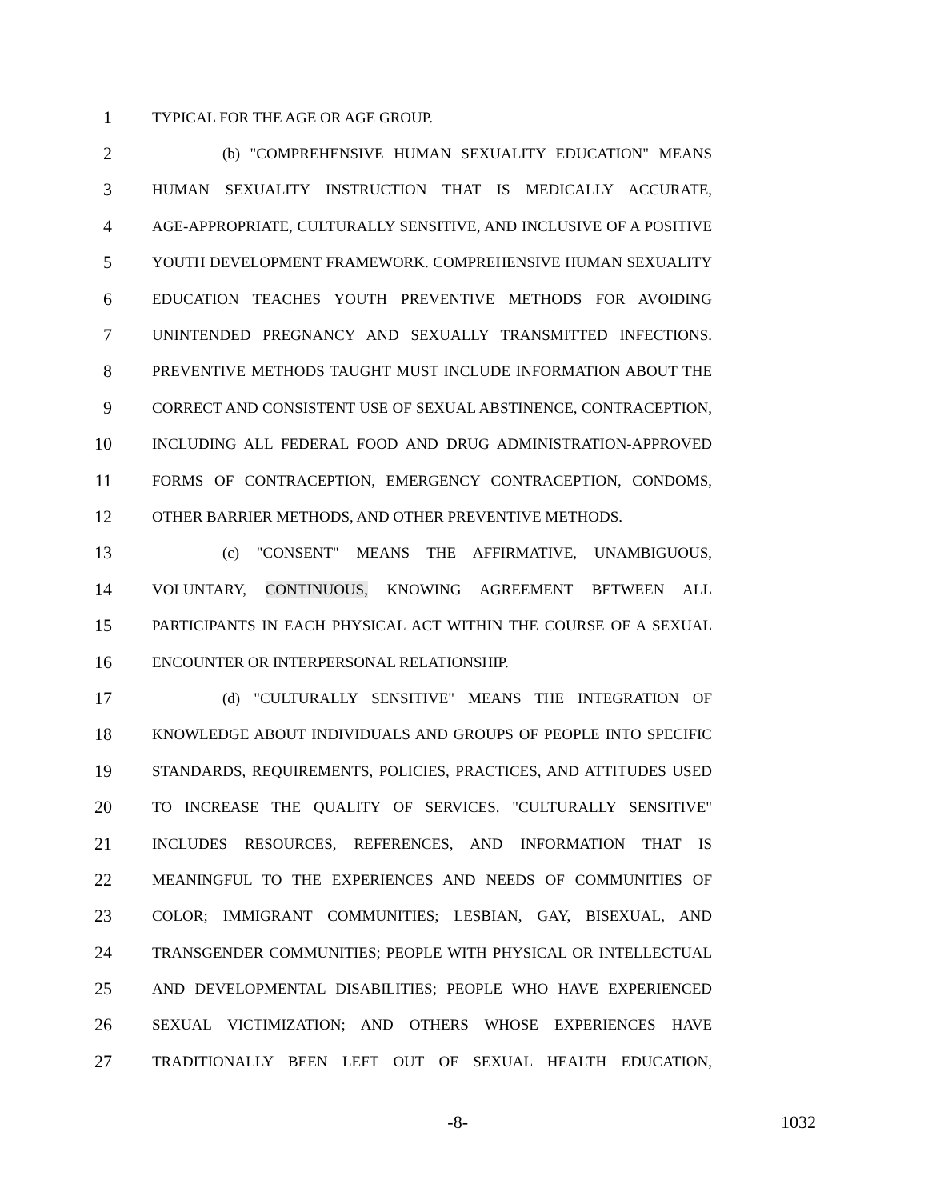1 TYPICAL FOR THE AGE OR AGE GROUP.
2 (b) "COMPREHENSIVE HUMAN SEXUALITY EDUCATION" MEANS
3 HUMAN SEXUALITY INSTRUCTION THAT IS MEDICALLY ACCURATE,
4 AGE-APPROPRIATE, CULTURALLY SENSITIVE, AND INCLUSIVE OF A POSITIVE
5 YOUTH DEVELOPMENT FRAMEWORK. COMPREHENSIVE HUMAN SEXUALITY
6 EDUCATION TEACHES YOUTH PREVENTIVE METHODS FOR AVOIDING
7 UNINTENDED PREGNANCY AND SEXUALLY TRANSMITTED INFECTIONS.
8 PREVENTIVE METHODS TAUGHT MUST INCLUDE INFORMATION ABOUT THE
9 CORRECT AND CONSISTENT USE OF SEXUAL ABSTINENCE, CONTRACEPTION,
10 INCLUDING ALL FEDERAL FOOD AND DRUG ADMINISTRATION-APPROVED
11 FORMS OF CONTRACEPTION, EMERGENCY CONTRACEPTION, CONDOMS,
12 OTHER BARRIER METHODS, AND OTHER PREVENTIVE METHODS.
13 (c) "CONSENT" MEANS THE AFFIRMATIVE, UNAMBIGUOUS,
14 VOLUNTARY, CONTINUOUS, KNOWING AGREEMENT BETWEEN ALL
15 PARTICIPANTS IN EACH PHYSICAL ACT WITHIN THE COURSE OF A SEXUAL
16 ENCOUNTER OR INTERPERSONAL RELATIONSHIP.
17 (d) "CULTURALLY SENSITIVE" MEANS THE INTEGRATION OF
18 KNOWLEDGE ABOUT INDIVIDUALS AND GROUPS OF PEOPLE INTO SPECIFIC
19 STANDARDS, REQUIREMENTS, POLICIES, PRACTICES, AND ATTITUDES USED
20 TO INCREASE THE QUALITY OF SERVICES. "CULTURALLY SENSITIVE"
21 INCLUDES RESOURCES, REFERENCES, AND INFORMATION THAT IS
22 MEANINGFUL TO THE EXPERIENCES AND NEEDS OF COMMUNITIES OF
23 COLOR; IMMIGRANT COMMUNITIES; LESBIAN, GAY, BISEXUAL, AND
24 TRANSGENDER COMMUNITIES; PEOPLE WITH PHYSICAL OR INTELLECTUAL
25 AND DEVELOPMENTAL DISABILITIES; PEOPLE WHO HAVE EXPERIENCED
26 SEXUAL VICTIMIZATION; AND OTHERS WHOSE EXPERIENCES HAVE
27 TRADITIONALLY BEEN LEFT OUT OF SEXUAL HEALTH EDUCATION,
-8- 1032